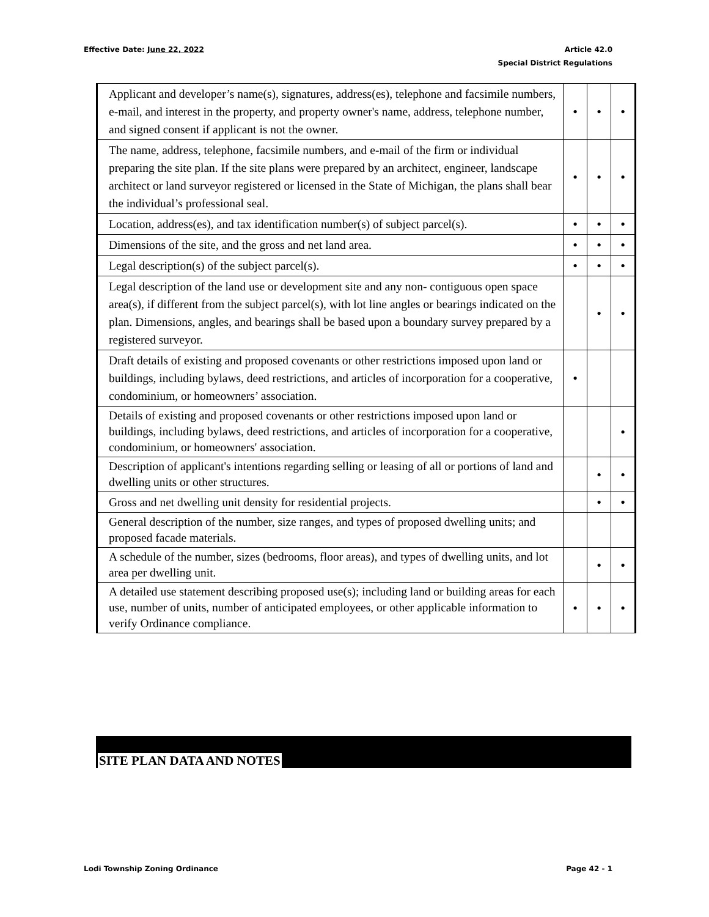Effective Date: June 22, 2022 Article 42.0
Special District Regulations
| Applicant and developer’s name(s), signatures, address(es), telephone and facsimile numbers, e-mail, and interest in the property, and property owner's name, address, telephone number, and signed consent if applicant is not the owner. | • | • | • |
| The name, address, telephone, facsimile numbers, and e-mail of the firm or individual preparing the site plan. If the site plans were prepared by an architect, engineer, landscape architect or land surveyor registered or licensed in the State of Michigan, the plans shall bear the individual’s professional seal. | • | • | • |
| Location, address(es), and tax identification number(s) of subject parcel(s). | • | • | • |
| Dimensions of the site, and the gross and net land area. | • | • | • |
| Legal description(s) of the subject parcel(s). | • | • | • |
| Legal description of the land use or development site and any non- contiguous open space area(s), if different from the subject parcel(s), with lot line angles or bearings indicated on the plan. Dimensions, angles, and bearings shall be based upon a boundary survey prepared by a registered surveyor. | | • | • |
| Draft details of existing and proposed covenants or other restrictions imposed upon land or buildings, including bylaws, deed restrictions, and articles of incorporation for a cooperative, condominium, or homeowners’ association. | • | | |
| Details of existing and proposed covenants or other restrictions imposed upon land or buildings, including bylaws, deed restrictions, and articles of incorporation for a cooperative, condominium, or homeowners' association. | | | • |
| Description of applicant's intentions regarding selling or leasing of all or portions of land and dwelling units or other structures. | | • | • |
| Gross and net dwelling unit density for residential projects. | | • | • |
| General description of the number, size ranges, and types of proposed dwelling units; and proposed facade materials. | | | |
| A schedule of the number, sizes (bedrooms, floor areas), and types of dwelling units, and lot area per dwelling unit. | | • | • |
| A detailed use statement describing proposed use(s); including land or building areas for each use, number of units, number of anticipated employees, or other applicable information to verify Ordinance compliance. | • | • | • |
SITE PLAN DATA AND NOTES
Lodi Township Zoning Ordinance Page 42 - 1